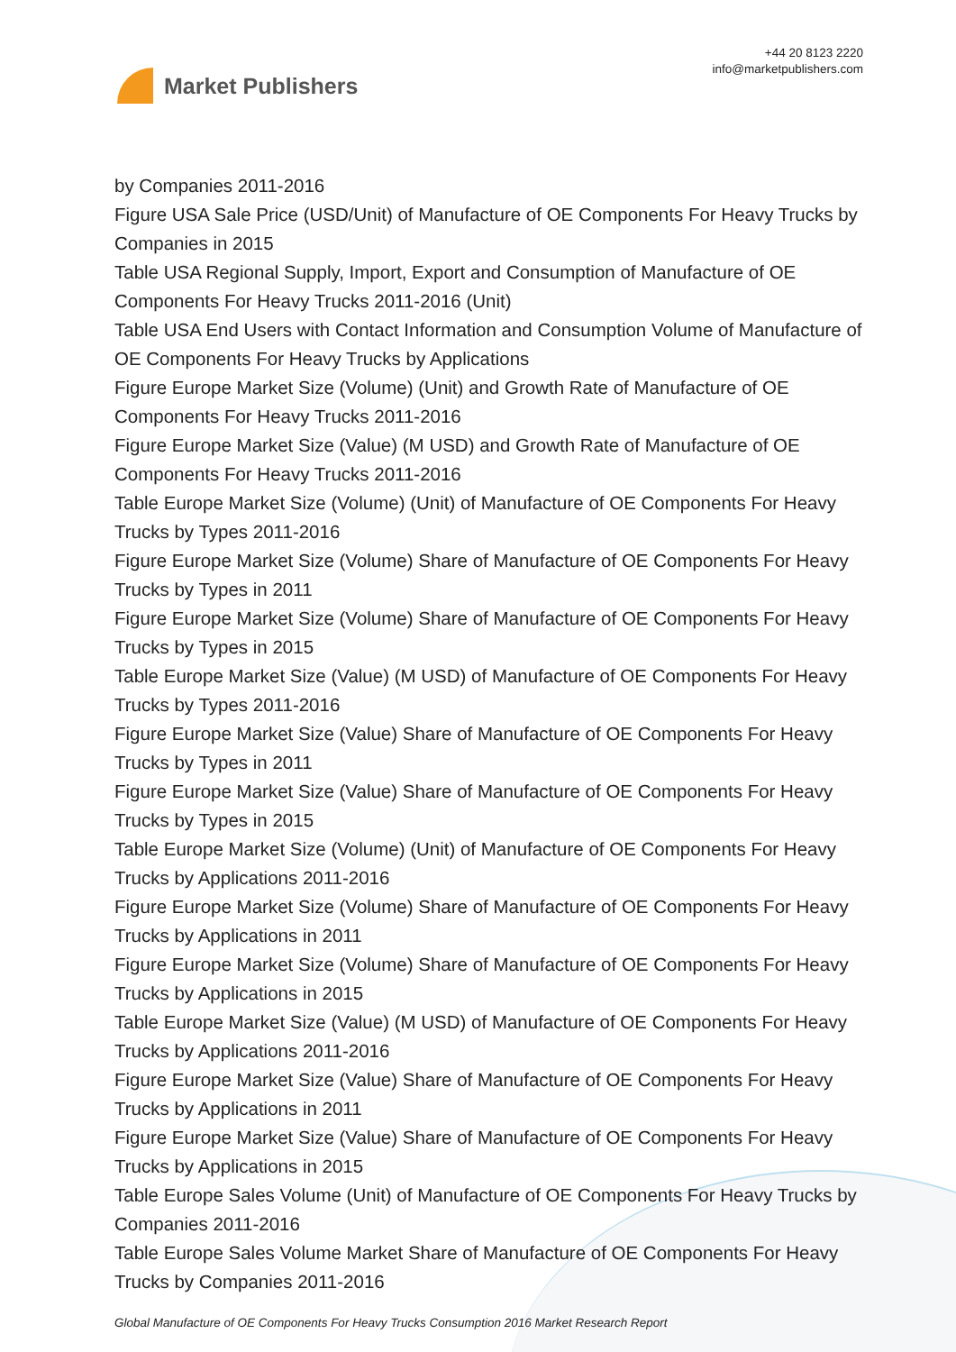Market Publishers
+44 20 8123 2220
info@marketpublishers.com
by Companies 2011-2016
Figure USA Sale Price (USD/Unit) of Manufacture of OE Components For Heavy Trucks by Companies in 2015
Table USA Regional Supply, Import, Export and Consumption of Manufacture of OE Components For Heavy Trucks 2011-2016 (Unit)
Table USA End Users with Contact Information and Consumption Volume of Manufacture of OE Components For Heavy Trucks by Applications
Figure Europe Market Size (Volume) (Unit) and Growth Rate of Manufacture of OE Components For Heavy Trucks 2011-2016
Figure Europe Market Size (Value) (M USD) and Growth Rate of Manufacture of OE Components For Heavy Trucks 2011-2016
Table Europe Market Size (Volume) (Unit) of Manufacture of OE Components For Heavy Trucks by Types 2011-2016
Figure Europe Market Size (Volume) Share of Manufacture of OE Components For Heavy Trucks by Types in 2011
Figure Europe Market Size (Volume) Share of Manufacture of OE Components For Heavy Trucks by Types in 2015
Table Europe Market Size (Value) (M USD) of Manufacture of OE Components For Heavy Trucks by Types 2011-2016
Figure Europe Market Size (Value) Share of Manufacture of OE Components For Heavy Trucks by Types in 2011
Figure Europe Market Size (Value) Share of Manufacture of OE Components For Heavy Trucks by Types in 2015
Table Europe Market Size (Volume) (Unit) of Manufacture of OE Components For Heavy Trucks by Applications 2011-2016
Figure Europe Market Size (Volume) Share of Manufacture of OE Components For Heavy Trucks by Applications in 2011
Figure Europe Market Size (Volume) Share of Manufacture of OE Components For Heavy Trucks by Applications in 2015
Table Europe Market Size (Value) (M USD) of Manufacture of OE Components For Heavy Trucks by Applications 2011-2016
Figure Europe Market Size (Value) Share of Manufacture of OE Components For Heavy Trucks by Applications in 2011
Figure Europe Market Size (Value) Share of Manufacture of OE Components For Heavy Trucks by Applications in 2015
Table Europe Sales Volume (Unit) of Manufacture of OE Components For Heavy Trucks by Companies 2011-2016
Table Europe Sales Volume Market Share of Manufacture of OE Components For Heavy Trucks by Companies 2011-2016
Global Manufacture of OE Components For Heavy Trucks Consumption 2016 Market Research Report